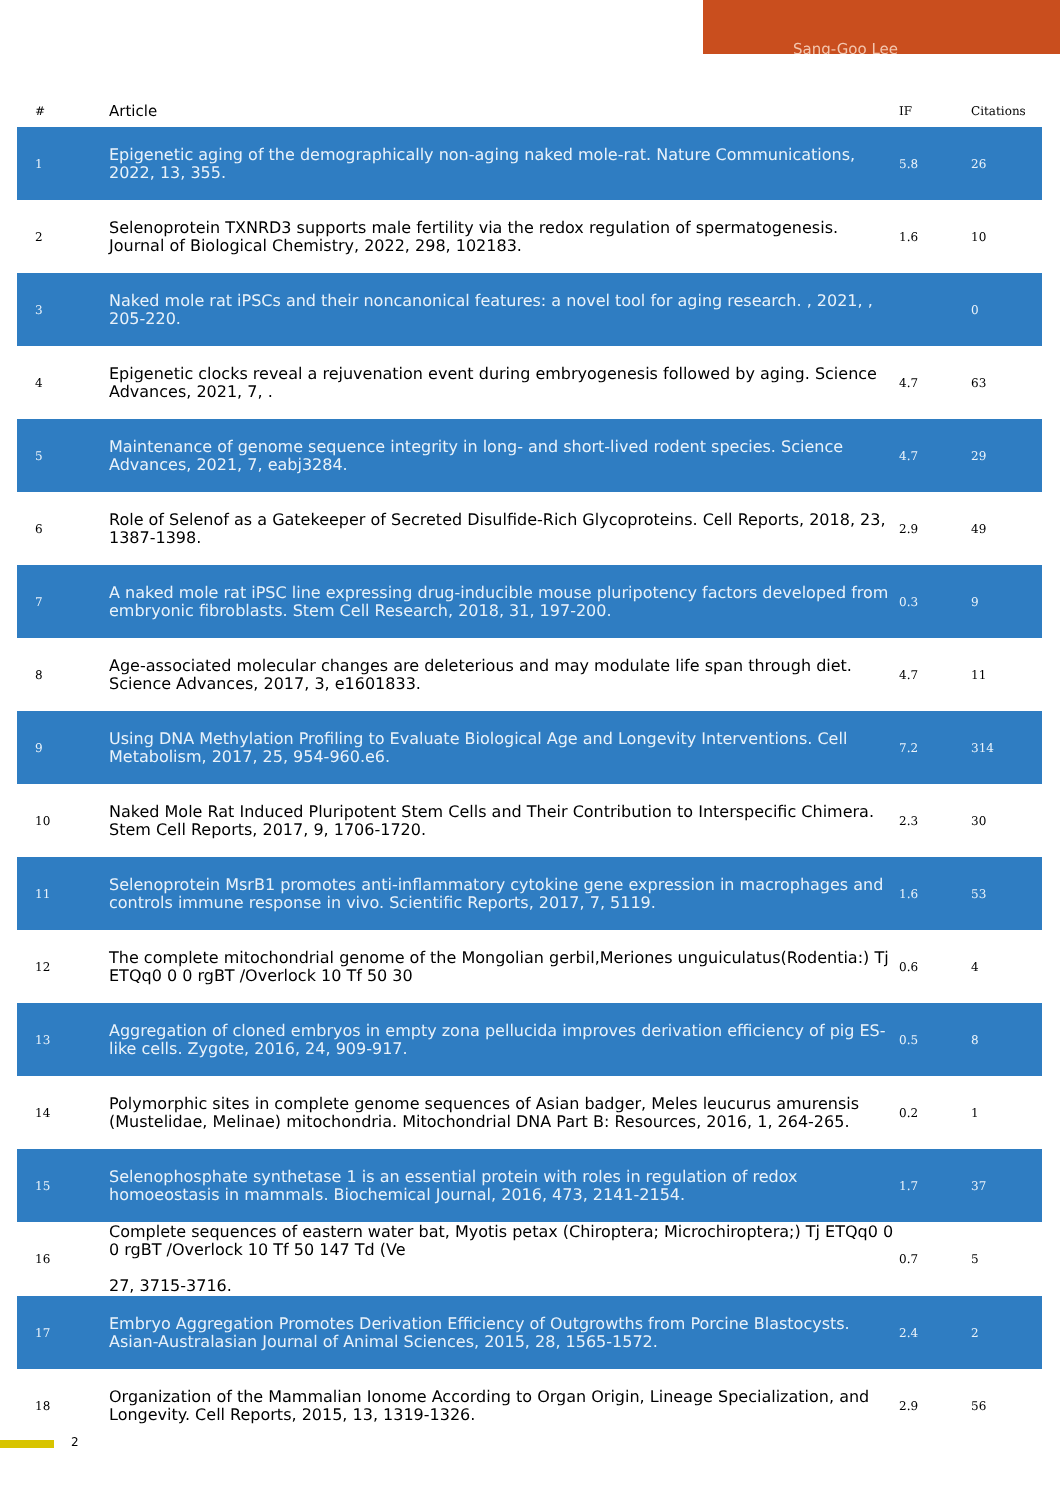Sang-Goo Lee
| # | Article | IF | Citations |
| --- | --- | --- | --- |
| 1 | Epigenetic aging of the demographically non-aging naked mole-rat. Nature Communications, 2022, 13, 355. | 5.8 | 26 |
| 2 | Selenoprotein TXNRD3 supports male fertility via the redox regulation of spermatogenesis. Journal of Biological Chemistry, 2022, 298, 102183. | 1.6 | 10 |
| 3 | Naked mole rat iPSCs and their noncanonical features: a novel tool for aging research. , 2021, , 205-220. | | 0 |
| 4 | Epigenetic clocks reveal a rejuvenation event during embryogenesis followed by aging. Science Advances, 2021, 7, . | 4.7 | 63 |
| 5 | Maintenance of genome sequence integrity in long- and short-lived rodent species. Science Advances, 2021, 7, eabj3284. | 4.7 | 29 |
| 6 | Role of Selenof as a Gatekeeper of Secreted Disulfide-Rich Glycoproteins. Cell Reports, 2018, 23, 1387-1398. | 2.9 | 49 |
| 7 | A naked mole rat iPSC line expressing drug-inducible mouse pluripotency factors developed from embryonic fibroblasts. Stem Cell Research, 2018, 31, 197-200. | 0.3 | 9 |
| 8 | Age-associated molecular changes are deleterious and may modulate life span through diet. Science Advances, 2017, 3, e1601833. | 4.7 | 11 |
| 9 | Using DNA Methylation Profiling to Evaluate Biological Age and Longevity Interventions. Cell Metabolism, 2017, 25, 954-960.e6. | 7.2 | 314 |
| 10 | Naked Mole Rat Induced Pluripotent Stem Cells and Their Contribution to Interspecific Chimera. Stem Cell Reports, 2017, 9, 1706-1720. | 2.3 | 30 |
| 11 | Selenoprotein MsrB1 promotes anti-inflammatory cytokine gene expression in macrophages and controls immune response in vivo. Scientific Reports, 2017, 7, 5119. | 1.6 | 53 |
| 12 | The complete mitochondrial genome of the Mongolian gerbil,Meriones unguiculatus(Rodentia:) Tj ETQq0 0 0 rgBT /Overlock 10 Tf 50 30 | 0.6 | 4 |
| 13 | Aggregation of cloned embryos in empty zona pellucida improves derivation efficiency of pig ES-like cells. Zygote, 2016, 24, 909-917. | 0.5 | 8 |
| 14 | Polymorphic sites in complete genome sequences of Asian badger, Meles leucurus amurensis (Mustelidae, Melinae) mitochondria. Mitochondrial DNA Part B: Resources, 2016, 1, 264-265. | 0.2 | 1 |
| 15 | Selenophosphate synthetase 1 is an essential protein with roles in regulation of redox homoeostasis in mammals. Biochemical Journal, 2016, 473, 2141-2154. | 1.7 | 37 |
| 16 | Complete sequences of eastern water bat, Myotis petax (Chiroptera; Microchiroptera;) Tj ETQq0 0 0 rgBT /Overlock 10 Tf 50 147 Td (Ve 27, 3715-3716. | 0.7 | 5 |
| 17 | Embryo Aggregation Promotes Derivation Efficiency of Outgrowths from Porcine Blastocysts. Asian-Australasian Journal of Animal Sciences, 2015, 28, 1565-1572. | 2.4 | 2 |
| 18 | Organization of the Mammalian Ionome According to Organ Origin, Lineage Specialization, and Longevity. Cell Reports, 2015, 13, 1319-1326. | 2.9 | 56 |
2